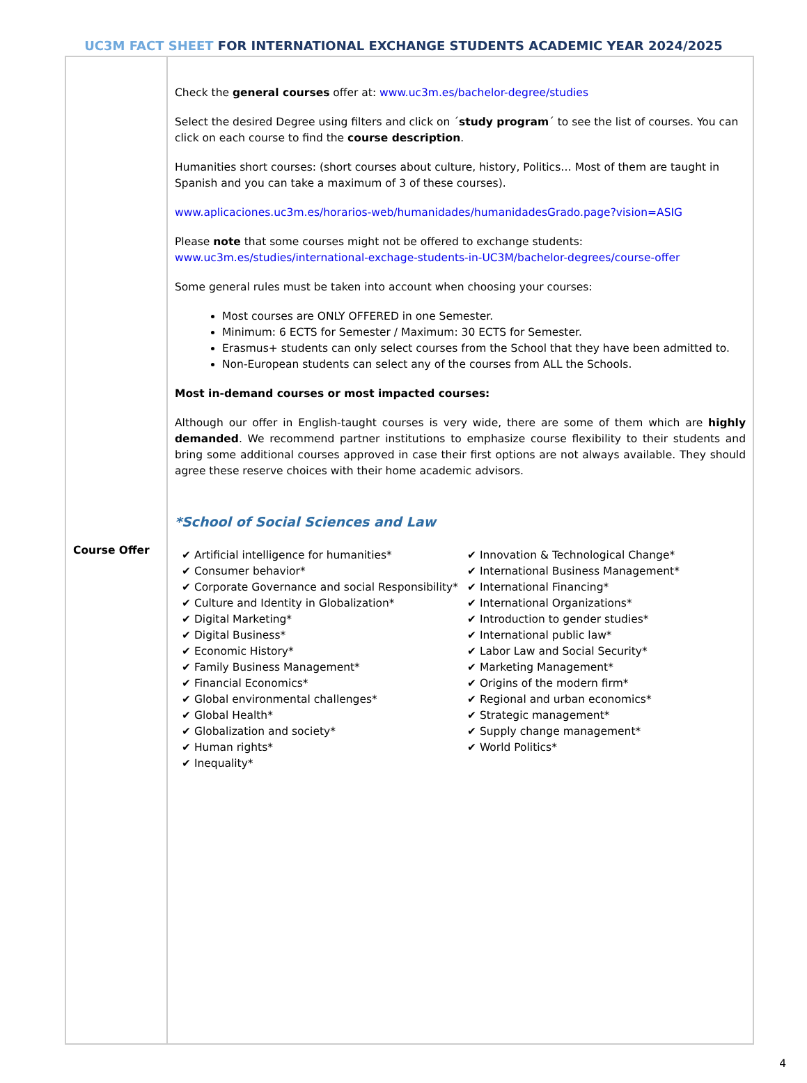UC3M FACT SHEET FOR INTERNATIONAL EXCHANGE STUDENTS ACADEMIC YEAR 2024/2025
| Course Offer | Check the general courses offer at: www.uc3m.es/bachelor-degree/studies Select the desired Degree using filters and click on ´ study program ´ to see the list of courses. You can click on each course to find the course description . Humanities short courses: (short courses about culture, history, Politics… Most of them are taught in Spanish and you can take a maximum of 3 of these courses). www.aplicaciones.uc3m.es/horarios-web/humanidades/humanidadesGrado.page?vision=ASIG Please note that some courses might not be offered to exchange students: www.uc3m.es/studies/international-exchage-students-in-UC3M/bachelor-degrees/course-offer Some general rules must be taken into account when choosing your courses: Most courses are ONLY OFFERED in one Semester. Minimum: 6 ECTS for Semester / Maximum: 30 ECTS for Semester. Erasmus+ students can only select courses from the School that they have been admitted to. Non-European students can select any of the courses from ALL the Schools. Most in-demand courses or most impacted courses: Although our offer in English-taught courses is very wide, there are some of them which are highly demanded . We recommend partner institutions to emphasize course flexibility to their students and bring some additional courses approved in case their first options are not always available. They should agree these reserve choices with their home academic advisors. *School of Social Sciences and Law ✔ Artificial intelligence for humanities* ✔ Consumer behavior* ✔ Corporate Governance and social Responsibility* ✔ Culture and Identity in Globalization* ✔ Digital Marketing* ✔ Digital Business* ✔ Economic History* ✔ Family Business Management* ✔ Financial Economics* ✔ Global environmental challenges* ✔ Global Health* ✔ Globalization and society* ✔ Human rights* ✔ Inequality* ✔ Innovation & Technological Change* ✔ International Business Management* ✔ International Financing* ✔ International Organizations* ✔ Introduction to gender studies* ✔ International public law* ✔ Labor Law and Social Security* ✔ Marketing Management* ✔ Origins of the modern firm* ✔ Regional and urban economics* ✔ Strategic management* ✔ Supply change management* ✔ World Politics* |
4